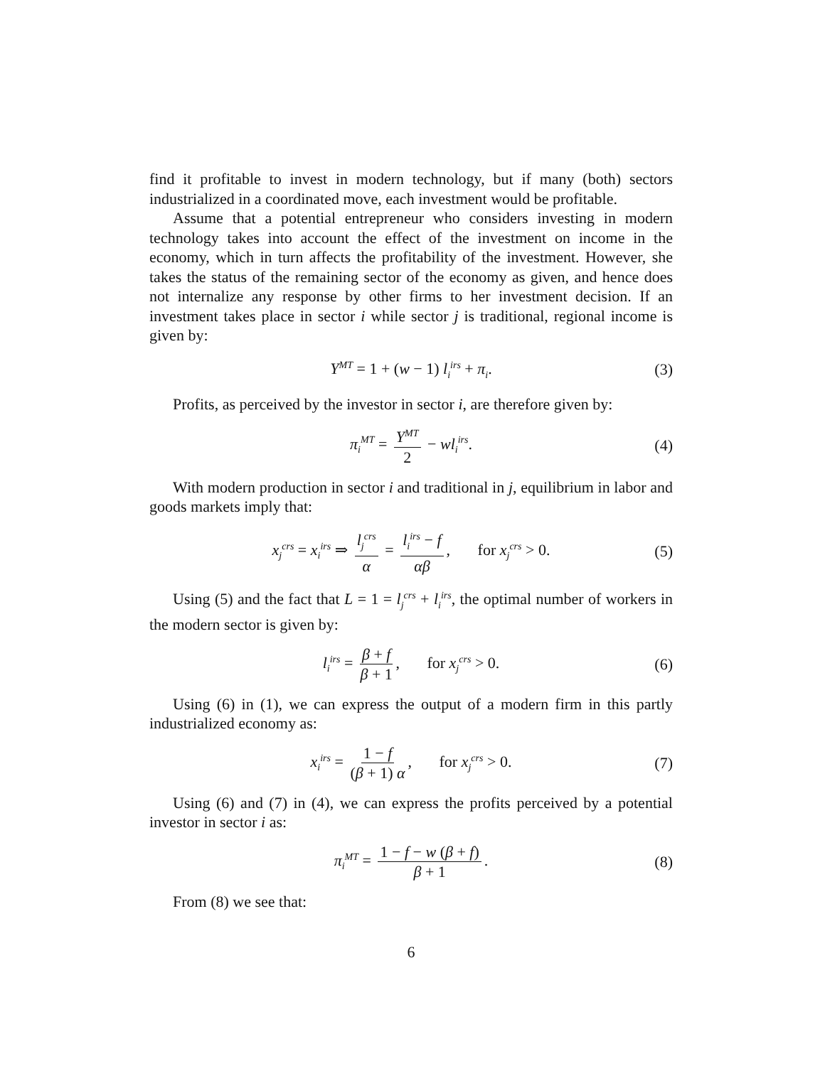find it profitable to invest in modern technology, but if many (both) sectors industrialized in a coordinated move, each investment would be profitable.
Assume that a potential entrepreneur who considers investing in modern technology takes into account the effect of the investment on income in the economy, which in turn affects the profitability of the investment. However, she takes the status of the remaining sector of the economy as given, and hence does not internalize any response by other firms to her investment decision. If an investment takes place in sector i while sector j is traditional, regional income is given by:
Y<sup>MT</sup> = 1 + (w − 1) l<sub>i</sub><sup>irs</sup> + π<sub>i</sub>. (3)
Profits, as perceived by the investor in sector i, are therefore given by:
π<sub>i</sub><sup>MT</sup> = Y<sup>MT</sup> 2 − wl<sub>i</sub><sup>irs</sup>. (4)
With modern production in sector i and traditional in j, equilibrium in labor and goods markets imply that:
x<sub>j</sub><sup>crs</sup> = x<sub>i</sub><sup>irs</sup> ⇒ l<sub>j</sub><sup>crs</sup> α = l<sub>i</sub><sup>irs</sup> − f αβ, for x<sub>j</sub><sup>crs</sup> > 0. (5)
Using (5) and the fact that L = 1 = l<sub>j</sub><sup>crs</sup> + l<sub>i</sub><sup>irs</sup>, the optimal number of workers in the modern sector is given by:
l<sub>i</sub><sup>irs</sup> = β + f β + 1, for x<sub>j</sub><sup>crs</sup> > 0. (6)
Using (6) in (1), we can express the output of a modern firm in this partly industrialized economy as:
x<sub>i</sub><sup>irs</sup> = 1 − f (β + 1) α, for x<sub>j</sub><sup>crs</sup> > 0. (7)
Using (6) and (7) in (4), we can express the profits perceived by a potential investor in sector i as:
π<sub>i</sub><sup>MT</sup> = 1 − f − w (β + f) β + 1. (8)
From (8) we see that:
6